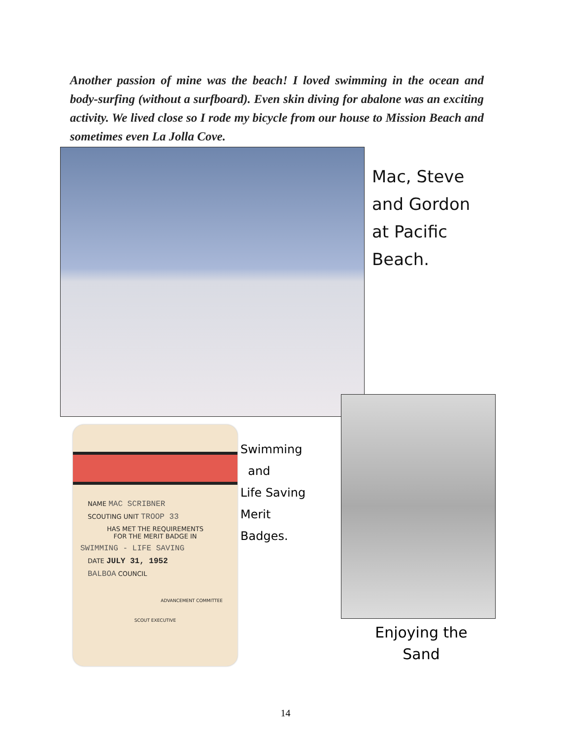Another passion of mine was the beach! I loved swimming in the ocean and body-surfing (without a surfboard). Even skin diving for abalone was an exciting activity. We lived close so I rode my bicycle from our house to Mission Beach and sometimes even La Jolla Cove.
Mac, Steve
and Gordon
at Pacific
Beach.
NAME MAC SCRIBNER
SCOUTING UNIT TROOP 33
HAS MET THE REQUIREMENTS
FOR THE MERIT BADGE IN
SWIMMING - LIFE SAVING
DATE JULY 31, 1952
BALBOA COUNCIL
ADVANCEMENT COMMITTEE
SCOUT EXECUTIVE
Swimming
and
Life Saving
Merit
Badges.
Enjoying the
Sand
14